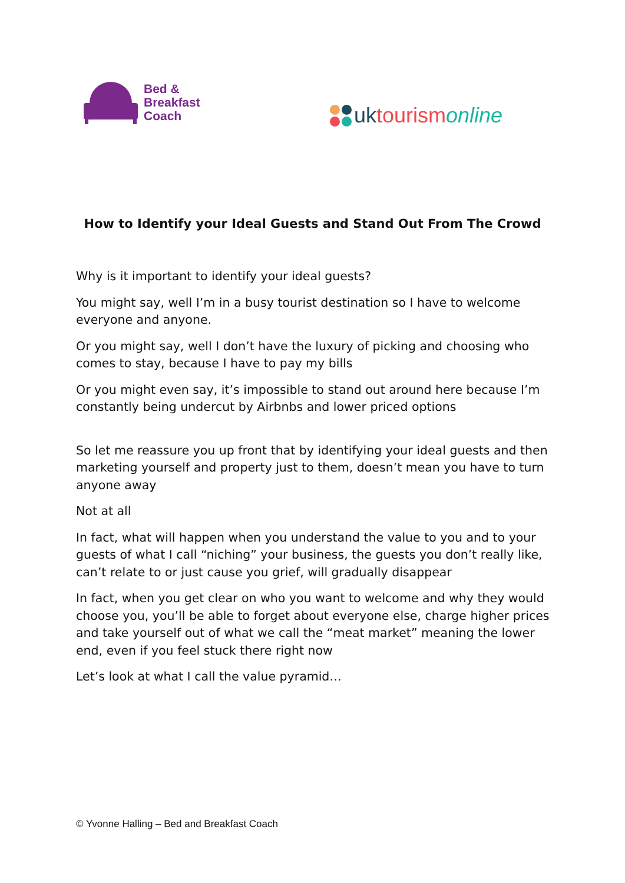Bed &
Breakfast
Coach
uk tourism online
How to Identify your Ideal Guests and Stand Out From The Crowd
Why is it important to identify your ideal guests?
You might say, well I’m in a busy tourist destination so I have to welcome everyone and anyone.
Or you might say, well I don’t have the luxury of picking and choosing who comes to stay, because I have to pay my bills
Or you might even say, it’s impossible to stand out around here because I’m constantly being undercut by Airbnbs and lower priced options
So let me reassure you up front that by identifying your ideal guests and then marketing yourself and property just to them, doesn’t mean you have to turn anyone away
Not at all
In fact, what will happen when you understand the value to you and to your guests of what I call “niching” your business, the guests you don’t really like, can’t relate to or just cause you grief, will gradually disappear
In fact, when you get clear on who you want to welcome and why they would choose you, you’ll be able to forget about everyone else, charge higher prices and take yourself out of what we call the “meat market” meaning the lower end, even if you feel stuck there right now
Let’s look at what I call the value pyramid…
© Yvonne Halling – Bed and Breakfast Coach